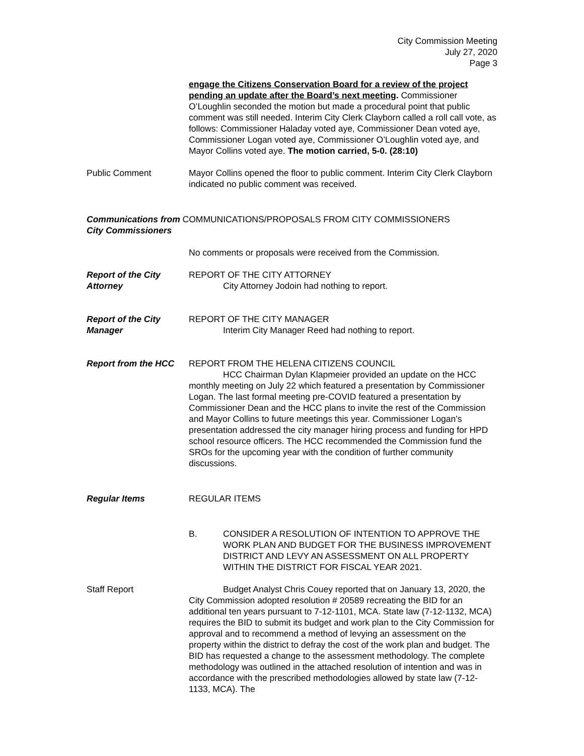City Commission Meeting
July 27, 2020
Page 3
engage the Citizens Conservation Board for a review of the project pending an update after the Board’s next meeting. Commissioner O’Loughlin seconded the motion but made a procedural point that public comment was still needed. Interim City Clerk Clayborn called a roll call vote, as follows: Commissioner Haladay voted aye, Commissioner Dean voted aye, Commissioner Logan voted aye, Commissioner O’Loughlin voted aye, and Mayor Collins voted aye. The motion carried, 5-0. (28:10)
Public Comment Mayor Collins opened the floor to public comment. Interim City Clerk Clayborn indicated no public comment was received.
Communications from COMMUNICATIONS/PROPOSALS FROM CITY COMMISSIONERS
City Commissioners
No comments or proposals were received from the Commission.
Report of the City Attorney
REPORT OF THE CITY ATTORNEY
City Attorney Jodoin had nothing to report.
Report of the City Manager
REPORT OF THE CITY MANAGER
Interim City Manager Reed had nothing to report.
Report from the HCC REPORT FROM THE HELENA CITIZENS COUNCIL
HCC Chairman Dylan Klapmeier provided an update on the HCC monthly meeting on July 22 which featured a presentation by Commissioner Logan. The last formal meeting pre-COVID featured a presentation by Commissioner Dean and the HCC plans to invite the rest of the Commission and Mayor Collins to future meetings this year. Commissioner Logan’s presentation addressed the city manager hiring process and funding for HPD school resource officers. The HCC recommended the Commission fund the SROs for the upcoming year with the condition of further community discussions.
Regular Items REGULAR ITEMS
B. CONSIDER A RESOLUTION OF INTENTION TO APPROVE THE WORK PLAN AND BUDGET FOR THE BUSINESS IMPROVEMENT DISTRICT AND LEVY AN ASSESSMENT ON ALL PROPERTY WITHIN THE DISTRICT FOR FISCAL YEAR 2021.
Staff Report Budget Analyst Chris Couey reported that on January 13, 2020, the City Commission adopted resolution # 20589 recreating the BID for an additional ten years pursuant to 7-12-1101, MCA. State law (7-12-1132, MCA) requires the BID to submit its budget and work plan to the City Commission for approval and to recommend a method of levying an assessment on the property within the district to defray the cost of the work plan and budget. The BID has requested a change to the assessment methodology. The complete methodology was outlined in the attached resolution of intention and was in accordance with the prescribed methodologies allowed by state law (7-12-1133, MCA). The